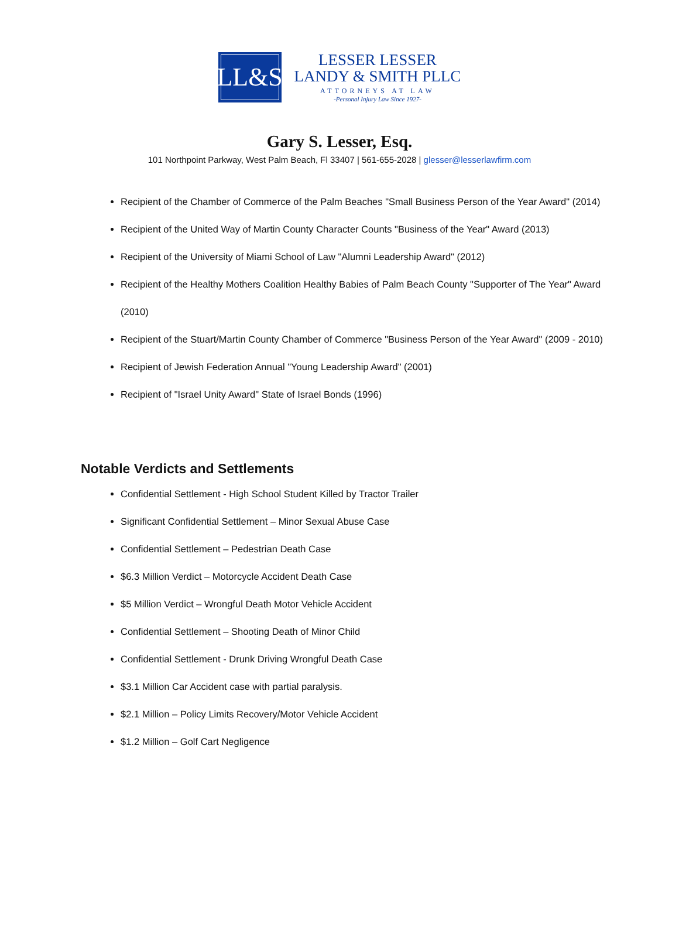LL&S
LESSER LESSER
LANDY & SMITH PLLC
ATTORNEYS AT LAW
-Personal Injury Law Since 1927-
Gary S. Lesser, Esq.
101 Northpoint Parkway, West Palm Beach, Fl 33407 | 561-655-2028 | glesser@lesserlawfirm.com
Recipient of the Chamber of Commerce of the Palm Beaches "Small Business Person of the Year Award" (2014)
Recipient of the United Way of Martin County Character Counts "Business of the Year" Award (2013)
Recipient of the University of Miami School of Law "Alumni Leadership Award" (2012)
Recipient of the Healthy Mothers Coalition Healthy Babies of Palm Beach County "Supporter of The Year" Award (2010)
Recipient of the Stuart/Martin County Chamber of Commerce "Business Person of the Year Award" (2009 - 2010)
Recipient of Jewish Federation Annual "Young Leadership Award" (2001)
Recipient of "Israel Unity Award" State of Israel Bonds (1996)
Notable Verdicts and Settlements
Confidential Settlement - High School Student Killed by Tractor Trailer
Significant Confidential Settlement – Minor Sexual Abuse Case
Confidential Settlement – Pedestrian Death Case
$6.3 Million Verdict – Motorcycle Accident Death Case
$5 Million Verdict – Wrongful Death Motor Vehicle Accident
Confidential Settlement – Shooting Death of Minor Child
Confidential Settlement - Drunk Driving Wrongful Death Case
$3.1 Million Car Accident case with partial paralysis.
$2.1 Million – Policy Limits Recovery/Motor Vehicle Accident
$1.2 Million – Golf Cart Negligence